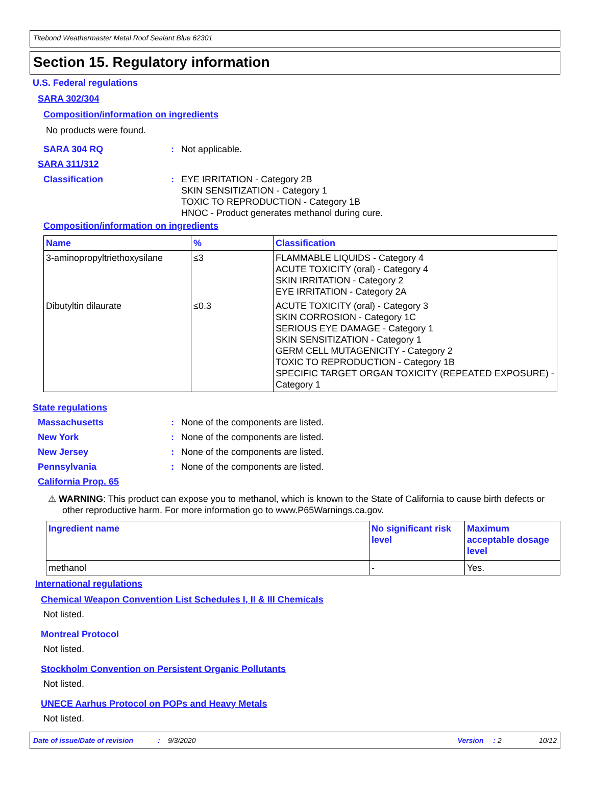Titebond Weathermaster Metal Roof Sealant Blue 62301
Section 15. Regulatory information
U.S. Federal regulations
SARA 302/304
Composition/information on ingredients
No products were found.
SARA 304 RQ: Not applicable.
SARA 311/312
Classification: EYE IRRITATION - Category 2B
SKIN SENSITIZATION - Category 1
TOXIC TO REPRODUCTION - Category 1B
HNOC - Product generates methanol during cure.
Composition/information on ingredients
| Name | % | Classification |
| --- | --- | --- |
| 3-aminopropyltriethoxysilane | ≤3 | FLAMMABLE LIQUIDS - Category 4 ACUTE TOXICITY (oral) - Category 4 SKIN IRRITATION - Category 2 EYE IRRITATION - Category 2A |
| Dibutyltin dilaurate | ≤0.3 | ACUTE TOXICITY (oral) - Category 3 SKIN CORROSION - Category 1C SERIOUS EYE DAMAGE - Category 1 SKIN SENSITIZATION - Category 1 GERM CELL MUTAGENICITY - Category 2 TOXIC TO REPRODUCTION - Category 1B SPECIFIC TARGET ORGAN TOXICITY (REPEATED EXPOSURE) - Category 1 |
State regulations
Massachusetts: None of the components are listed.
New York: None of the components are listed.
New Jersey: None of the components are listed.
Pennsylvania: None of the components are listed.
California Prop. 65
⚠ WARNING: This product can expose you to methanol, which is known to the State of California to cause birth defects or other reproductive harm. For more information go to www.P65Warnings.ca.gov.
| Ingredient name | No significant risk level | Maximum acceptable dosage level |
| --- | --- | --- |
| methanol | - | Yes. |
International regulations
Chemical Weapon Convention List Schedules I, II & III Chemicals
Not listed.
Montreal Protocol
Not listed.
Stockholm Convention on Persistent Organic Pollutants
Not listed.
UNECE Aarhus Protocol on POPs and Heavy Metals
Not listed.
Date of issue/Date of revision: 9/3/2020 Version: 2 10/12